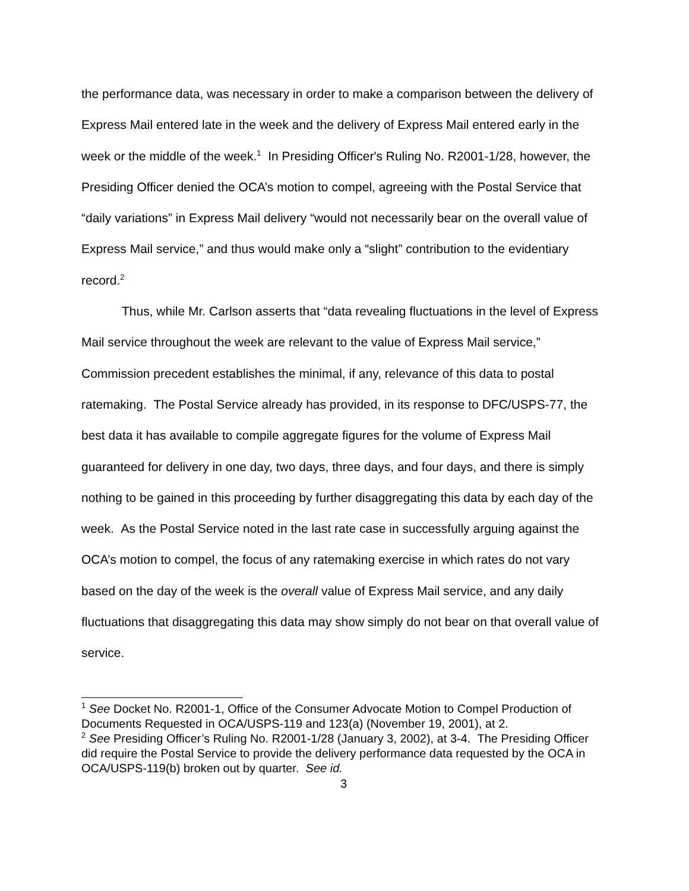the performance data, was necessary in order to make a comparison between the delivery of Express Mail entered late in the week and the delivery of Express Mail entered early in the week or the middle of the week.<sup>1</sup> In Presiding Officer's Ruling No. R2001-1/28, however, the Presiding Officer denied the OCA’s motion to compel, agreeing with the Postal Service that “daily variations” in Express Mail delivery “would not necessarily bear on the overall value of Express Mail service,” and thus would make only a “slight” contribution to the evidentiary record.<sup>2</sup>
Thus, while Mr. Carlson asserts that “data revealing fluctuations in the level of Express Mail service throughout the week are relevant to the value of Express Mail service,” Commission precedent establishes the minimal, if any, relevance of this data to postal ratemaking. The Postal Service already has provided, in its response to DFC/USPS-77, the best data it has available to compile aggregate figures for the volume of Express Mail guaranteed for delivery in one day, two days, three days, and four days, and there is simply nothing to be gained in this proceeding by further disaggregating this data by each day of the week. As the Postal Service noted in the last rate case in successfully arguing against the OCA’s motion to compel, the focus of any ratemaking exercise in which rates do not vary based on the day of the week is the overall value of Express Mail service, and any daily fluctuations that disaggregating this data may show simply do not bear on that overall value of service.
<sup>1</sup> See Docket No. R2001-1, Office of the Consumer Advocate Motion to Compel Production of Documents Requested in OCA/USPS-119 and 123(a) (November 19, 2001), at 2.
<sup>2</sup> See Presiding Officer’s Ruling No. R2001-1/28 (January 3, 2002), at 3-4. The Presiding Officer did require the Postal Service to provide the delivery performance data requested by the OCA in OCA/USPS-119(b) broken out by quarter. See id.
3